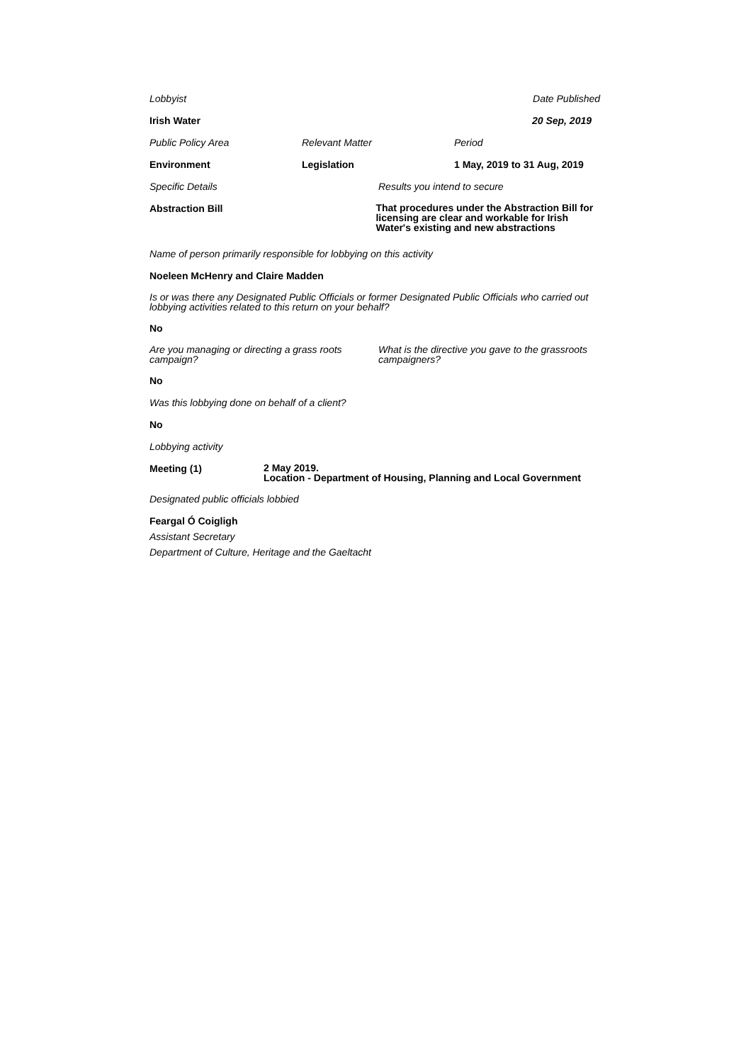Lobbyist Date Published
Irish Water 20 Sep, 2019
Public Policy Area Relevant Matter Period
Environment Legislation 1 May, 2019 to 31 Aug, 2019
Specific Details Results you intend to secure
Abstraction Bill
That procedures under the Abstraction Bill for licensing are clear and workable for Irish Water's existing and new abstractions
Name of person primarily responsible for lobbying on this activity
Noeleen McHenry and Claire Madden
Is or was there any Designated Public Officials or former Designated Public Officials who carried out lobbying activities related to this return on your behalf?
No
Are you managing or directing a grass roots campaign?
What is the directive you gave to the grassroots campaigners?
No
Was this lobbying done on behalf of a client?
No
Lobbying activity
Meeting (1)
2 May 2019.
Location - Department of Housing, Planning and Local Government
Designated public officials lobbied
Feargal Ó Coigligh
Assistant Secretary
Department of Culture, Heritage and the Gaeltacht